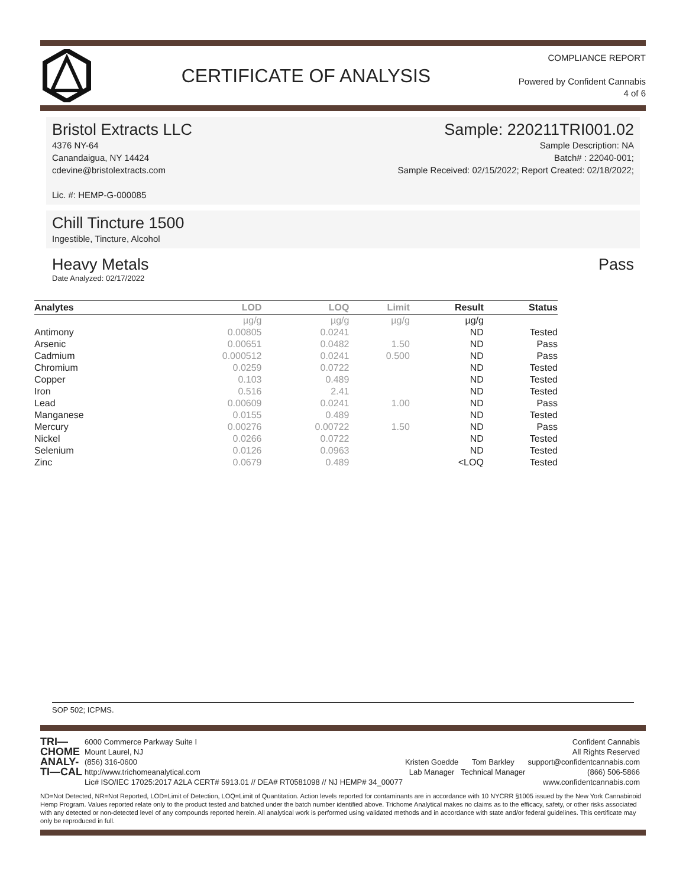CERTIFICATE OF ANALYSIS
COMPLIANCE REPORT
Powered by Confident Cannabis
4 of 6
Bristol Extracts LLC Sample: 220211TRI001.02
4376 NY-64
Canandaigua, NY 14424
cdevine@bristolextracts.com
Lic. #: HEMP-G-000085
Sample Description: NA
Batch# : 22040-001;
Sample Received: 02/15/2022; Report Created: 02/18/2022;
Chill Tincture 1500
Ingestible, Tincture, Alcohol
Heavy Metals Pass
Date Analyzed: 02/17/2022
| Analytes | LOD | LOQ | Limit | Result | Status |
| --- | --- | --- | --- | --- | --- |
| | µg/g | µg/g | µg/g | µg/g | |
| Antimony | 0.00805 | 0.0241 | | ND | Tested |
| Arsenic | 0.00651 | 0.0482 | 1.50 | ND | Pass |
| Cadmium | 0.000512 | 0.0241 | 0.500 | ND | Pass |
| Chromium | 0.0259 | 0.0722 | | ND | Tested |
| Copper | 0.103 | 0.489 | | ND | Tested |
| Iron | 0.516 | 2.41 | | ND | Tested |
| Lead | 0.00609 | 0.0241 | 1.00 | ND | Pass |
| Manganese | 0.0155 | 0.489 | | ND | Tested |
| Mercury | 0.00276 | 0.00722 | 1.50 | ND | Pass |
| Nickel | 0.0266 | 0.0722 | | ND | Tested |
| Selenium | 0.0126 | 0.0963 | | ND | Tested |
| Zinc | 0.0679 | 0.489 | | <LOQ | Tested |
SOP 502; ICPMS.
TRI—
CHOME
ANALY-
TI—CAL
6000 Commerce Parkway Suite I
Mount Laurel, NJ
(856) 316-0600
http://www.trichomeanalytical.com
Lic# ISO/IEC 17025:2017 A2LA CERT# 5913.01 // DEA# RT0581098 // NJ HEMP# 34_00077
Kristen Goedde
Lab Manager
Tom Barkley
Technical Manager
Confident Cannabis
All Rights Reserved
support@confidentcannabis.com
(866) 506-5866
www.confidentcannabis.com
ND=Not Detected, NR=Not Reported, LOD=Limit of Detection, LOQ=Limit of Quantitation. Action levels reported for contaminants are in accordance with 10 NYCRR §1005 issued by the New York Cannabinoid Hemp Program. Values reported relate only to the product tested and batched under the batch number identified above. Trichome Analytical makes no claims as to the efficacy, safety, or other risks associated with any detected or non-detected level of any compounds reported herein. All analytical work is performed using validated methods and in accordance with state and/or federal guidelines. This certificate may only be reproduced in full.